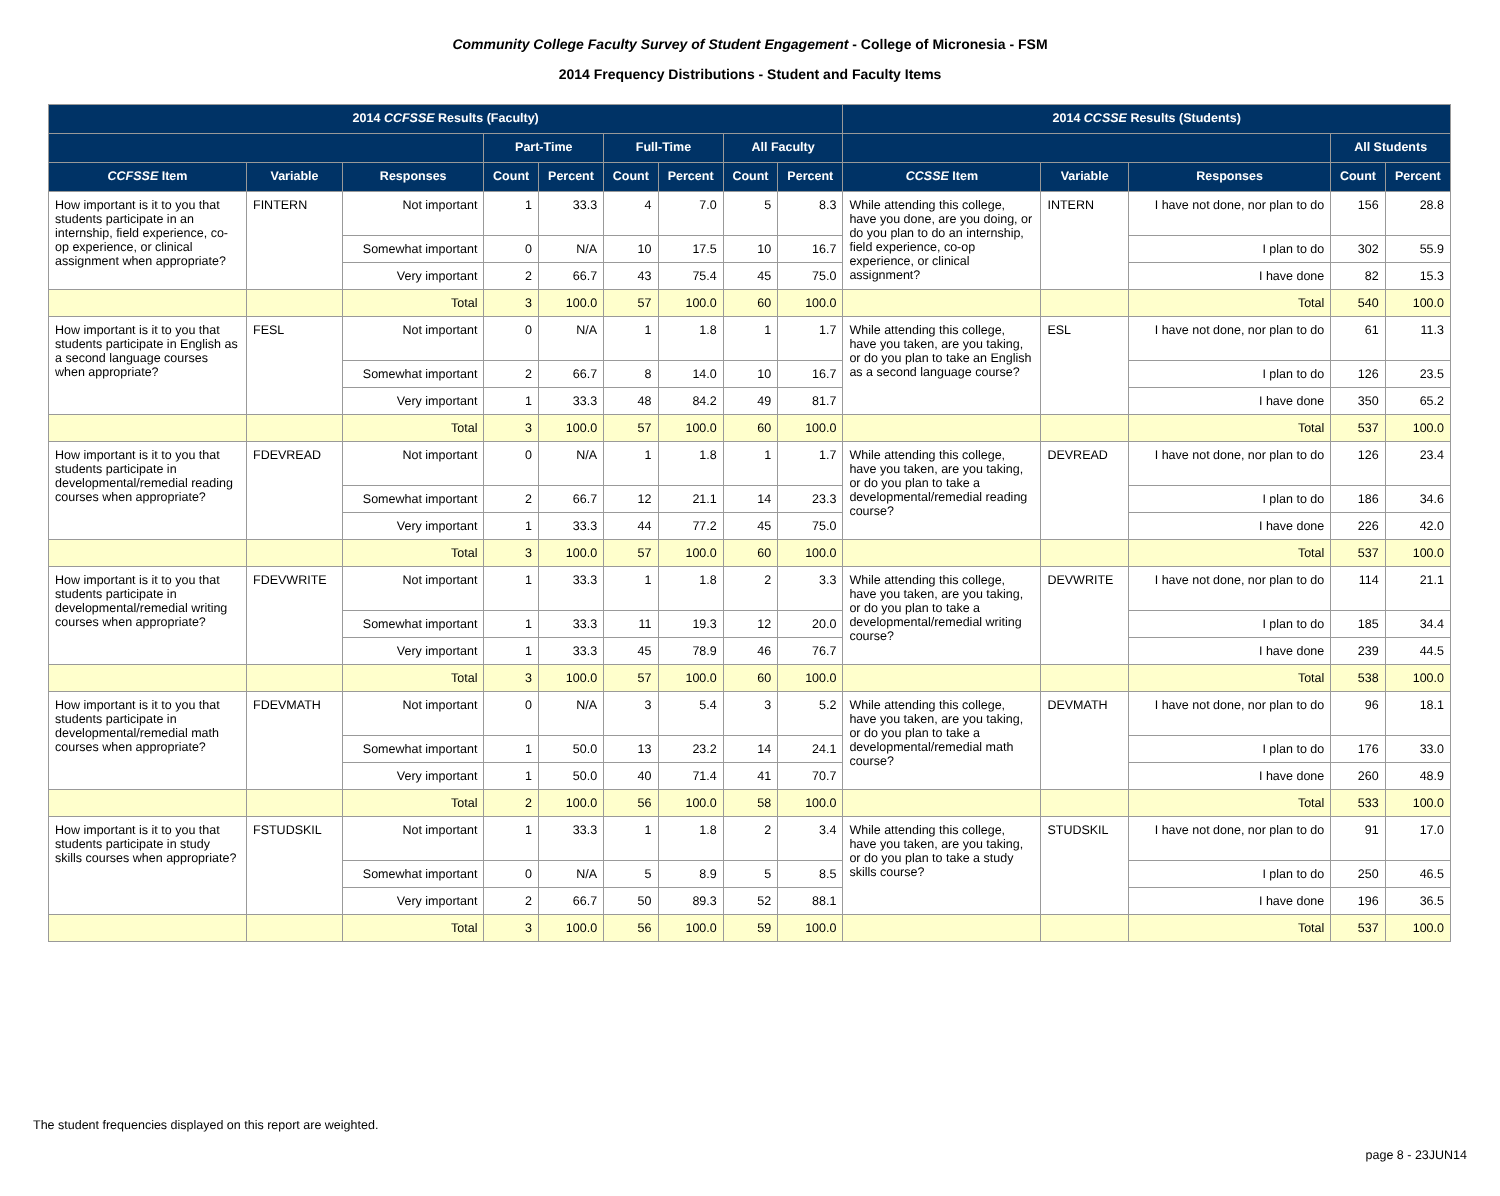Community College Faculty Survey of Student Engagement - College of Micronesia - FSM
2014 Frequency Distributions - Student and Faculty Items
| 2014 CCFSSE Results (Faculty) | | | | | | | | | 2014 CCSSE Results (Students) | | | | |
| --- | --- | --- | --- | --- | --- | --- | --- | --- | --- | --- | --- | --- | --- |
| | | | Part-Time | | Full-Time | | All Faculty | | | | | All Students | |
| CCFSSE Item | Variable | Responses | Count | Percent | Count | Percent | Count | Percent | CCSSE Item | Variable | Responses | Count | Percent |
| How important is it to you that students participate in an internship, field experience, co-op experience, or clinical assignment when appropriate? | FINTERN | Not important | 1 | 33.3 | 4 | 7.0 | 5 | 8.3 | While attending this college, have you done, are you doing, or do you plan to do an internship, field experience, co-op experience, or clinical assignment? | INTERN | I have not done, nor plan to do | 156 | 28.8 |
| | | Somewhat important | 0 | N/A | 10 | 17.5 | 10 | 16.7 | | | I plan to do | 302 | 55.9 |
| | | Very important | 2 | 66.7 | 43 | 75.4 | 45 | 75.0 | | | I have done | 82 | 15.3 |
| | | Total | 3 | 100.0 | 57 | 100.0 | 60 | 100.0 | | | Total | 540 | 100.0 |
| How important is it to you that students participate in English as a second language courses when appropriate? | FESL | Not important | 0 | N/A | 1 | 1.8 | 1 | 1.7 | While attending this college, have you taken, are you taking, or do you plan to take an English as a second language course? | ESL | I have not done, nor plan to do | 61 | 11.3 |
| | | Somewhat important | 2 | 66.7 | 8 | 14.0 | 10 | 16.7 | | | I plan to do | 126 | 23.5 |
| | | Very important | 1 | 33.3 | 48 | 84.2 | 49 | 81.7 | | | I have done | 350 | 65.2 |
| | | Total | 3 | 100.0 | 57 | 100.0 | 60 | 100.0 | | | Total | 537 | 100.0 |
| How important is it to you that students participate in developmental/remedial reading courses when appropriate? | FDEVREAD | Not important | 0 | N/A | 1 | 1.8 | 1 | 1.7 | While attending this college, have you taken, are you taking, or do you plan to take a developmental/remedial reading course? | DEVREAD | I have not done, nor plan to do | 126 | 23.4 |
| | | Somewhat important | 2 | 66.7 | 12 | 21.1 | 14 | 23.3 | | | I plan to do | 186 | 34.6 |
| | | Very important | 1 | 33.3 | 44 | 77.2 | 45 | 75.0 | | | I have done | 226 | 42.0 |
| | | Total | 3 | 100.0 | 57 | 100.0 | 60 | 100.0 | | | Total | 537 | 100.0 |
| How important is it to you that students participate in developmental/remedial writing courses when appropriate? | FDEVWRITE | Not important | 1 | 33.3 | 1 | 1.8 | 2 | 3.3 | While attending this college, have you taken, are you taking, or do you plan to take a developmental/remedial writing course? | DEVWRITE | I have not done, nor plan to do | 114 | 21.1 |
| | | Somewhat important | 1 | 33.3 | 11 | 19.3 | 12 | 20.0 | | | I plan to do | 185 | 34.4 |
| | | Very important | 1 | 33.3 | 45 | 78.9 | 46 | 76.7 | | | I have done | 239 | 44.5 |
| | | Total | 3 | 100.0 | 57 | 100.0 | 60 | 100.0 | | | Total | 538 | 100.0 |
| How important is it to you that students participate in developmental/remedial math courses when appropriate? | FDEVMATH | Not important | 0 | N/A | 3 | 5.4 | 3 | 5.2 | While attending this college, have you taken, are you taking, or do you plan to take a developmental/remedial math course? | DEVMATH | I have not done, nor plan to do | 96 | 18.1 |
| | | Somewhat important | 1 | 50.0 | 13 | 23.2 | 14 | 24.1 | | | I plan to do | 176 | 33.0 |
| | | Very important | 1 | 50.0 | 40 | 71.4 | 41 | 70.7 | | | I have done | 260 | 48.9 |
| | | Total | 2 | 100.0 | 56 | 100.0 | 58 | 100.0 | | | Total | 533 | 100.0 |
| How important is it to you that students participate in study skills courses when appropriate? | FSTUDSKIL | Not important | 1 | 33.3 | 1 | 1.8 | 2 | 3.4 | While attending this college, have you taken, are you taking, or do you plan to take a study skills course? | STUDSKIL | I have not done, nor plan to do | 91 | 17.0 |
| | | Somewhat important | 0 | N/A | 5 | 8.9 | 5 | 8.5 | | | I plan to do | 250 | 46.5 |
| | | Very important | 2 | 66.7 | 50 | 89.3 | 52 | 88.1 | | | I have done | 196 | 36.5 |
| | | Total | 3 | 100.0 | 56 | 100.0 | 59 | 100.0 | | | Total | 537 | 100.0 |
The student frequencies displayed on this report are weighted.
page 8 - 23JUN14